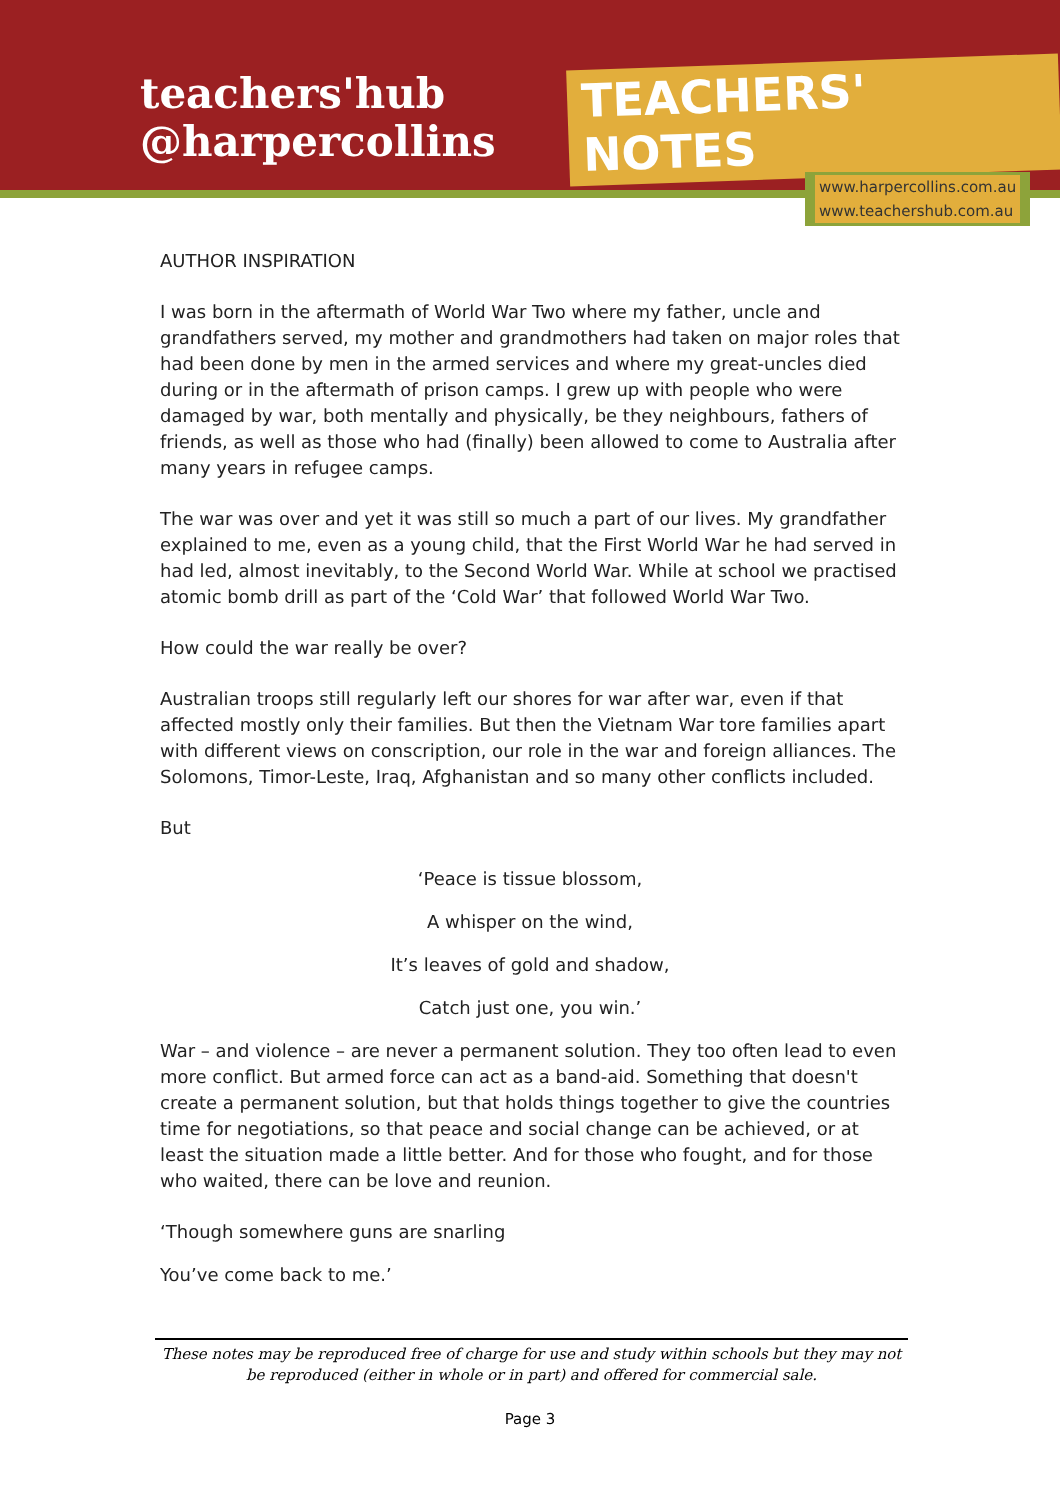teachers'hub
@harpercollins
TEACHERS' NOTES
www.harpercollins.com.au
www.teachershub.com.au
AUTHOR INSPIRATION
I was born in the aftermath of World War Two where my father, uncle and grandfathers served, my mother and grandmothers had taken on major roles that had been done by men in the armed services and where my great-uncles died during or in the aftermath of prison camps. I grew up with people who were damaged by war, both mentally and physically, be they neighbours, fathers of friends, as well as those who had (finally) been allowed to come to Australia after many years in refugee camps.
The war was over and yet it was still so much a part of our lives. My grandfather explained to me, even as a young child, that the First World War he had served in had led, almost inevitably, to the Second World War. While at school we practised atomic bomb drill as part of the ‘Cold War’ that followed World War Two.
How could the war really be over?
Australian troops still regularly left our shores for war after war, even if that affected mostly only their families. But then the Vietnam War tore families apart with different views on conscription, our role in the war and foreign alliances. The Solomons, Timor-Leste, Iraq, Afghanistan and so many other conflicts included.
But
‘Peace is tissue blossom,
A whisper on the wind,
It’s leaves of gold and shadow,
Catch just one, you win.’
War – and violence – are never a permanent solution. They too often lead to even more conflict. But armed force can act as a band-aid. Something that doesn't create a permanent solution, but that holds things together to give the countries time for negotiations, so that peace and social change can be achieved, or at least the situation made a little better. And for those who fought, and for those who waited, there can be love and reunion.
‘Though somewhere guns are snarling
You’ve come back to me.’
These notes may be reproduced free of charge for use and study within schools but they may not be reproduced (either in whole or in part) and offered for commercial sale.
Page 3